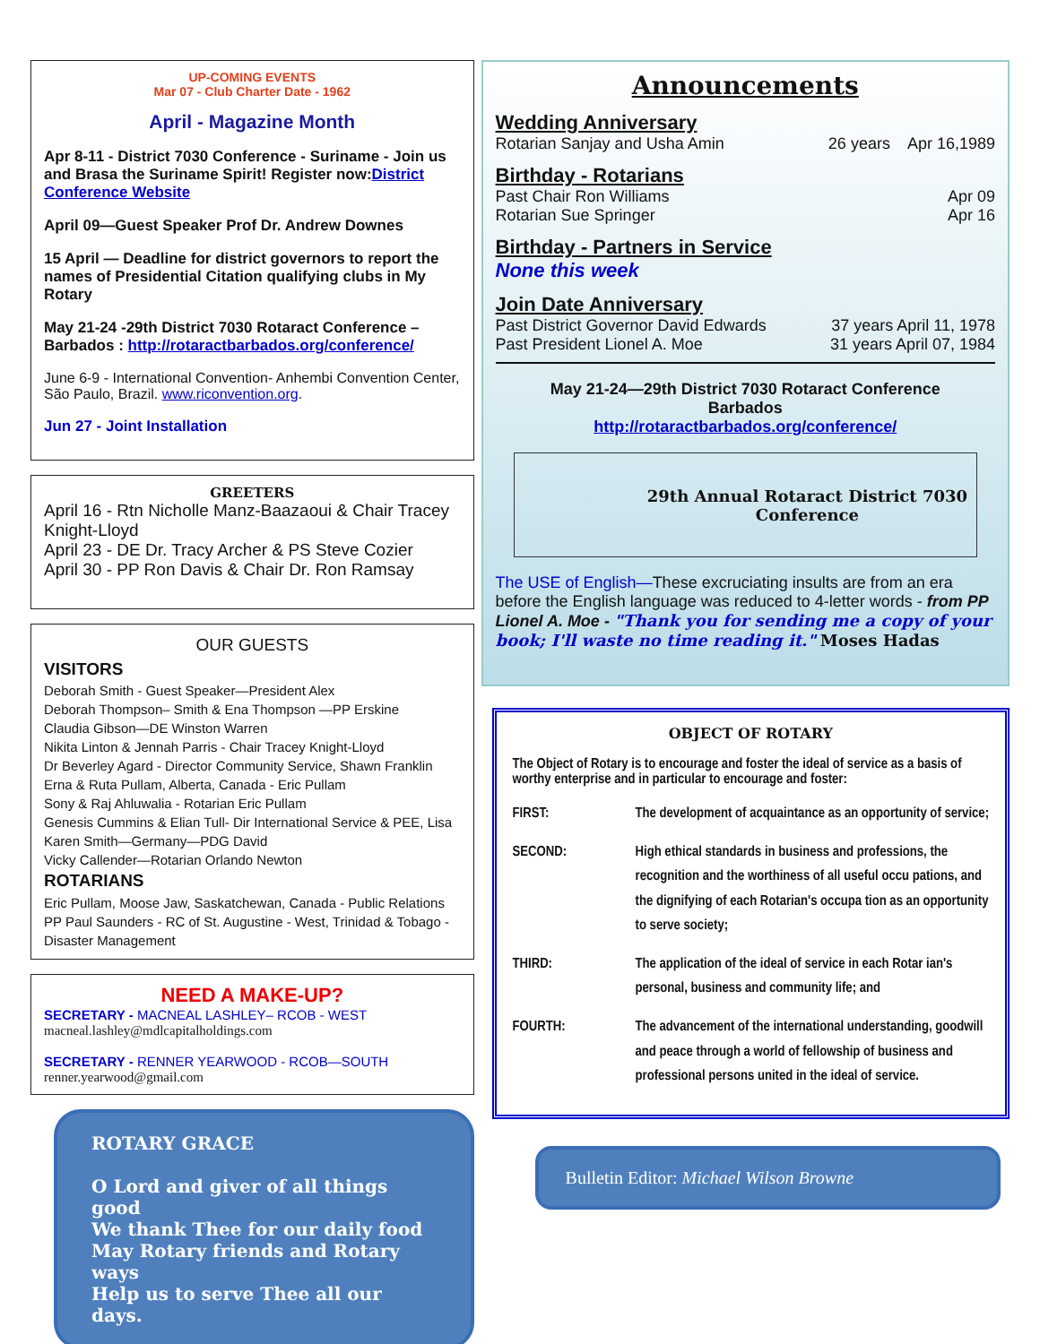UP-COMING EVENTS
Mar 07 - Club Charter Date - 1962
April - Magazine Month
Apr 8-11 - District 7030 Conference - Suriname - Join us and Brasa the Suriname Spirit! Register now:District Conference Website
April 09—Guest Speaker Prof Dr. Andrew Downes
15 April — Deadline for district governors to report the names of Presidential Citation qualifying clubs in My Rotary
May 21-24 -29th District 7030 Rotaract Conference – Barbados : http://rotaractbarbados.org/conference/
June 6-9 - International Convention- Anhembi Convention Center, São Paulo, Brazil. www.riconvention.org.
Jun 27 - Joint Installation
GREETERS
April 16 - Rtn Nicholle Manz-Baazaoui & Chair Tracey Knight-Lloyd
April 23 - DE Dr. Tracy Archer & PS Steve Cozier
April 30 - PP Ron Davis & Chair Dr. Ron Ramsay
OUR GUESTS
VISITORS
Deborah Smith - Guest Speaker—President Alex
Deborah Thompson– Smith & Ena Thompson —PP Erskine
Claudia Gibson—DE Winston Warren
Nikita Linton & Jennah Parris - Chair Tracey Knight-Lloyd
Dr Beverley Agard - Director Community Service, Shawn Franklin
Erna & Ruta Pullam, Alberta, Canada - Eric Pullam
Sony & Raj Ahluwalia - Rotarian Eric Pullam
Genesis Cummins & Elian Tull- Dir International Service & PEE, Lisa
Karen Smith—Germany—PDG David
Vicky Callender—Rotarian Orlando Newton
ROTARIANS
Eric Pullam, Moose Jaw, Saskatchewan, Canada - Public Relations
PP Paul Saunders - RC of St. Augustine - West, Trinidad & Tobago - Disaster Management
NEED A MAKE-UP?
SECRETARY - MACNEAL LASHLEY– RCOB - WEST
macneal.lashley@mdlcapitalholdings.com
SECRETARY - RENNER YEARWOOD - RCOB—SOUTH
renner.yearwood@gmail.com
ROTARY GRACE
O Lord and giver of all things good
We thank Thee for our daily food
May Rotary friends and Rotary ways
Help us to serve Thee all our days.
Announcements
Wedding Anniversary
Rotarian Sanjay and Usha Amin 26 years Apr 16,1989
Birthday - Rotarians
Past Chair Ron Williams Apr 09
Rotarian Sue Springer Apr 16
Birthday - Partners in Service
None this week
Join Date Anniversary
Past District Governor David Edwards 37 years April 11, 1978
Past President Lionel A. Moe 31 years April 07, 1984
May 21-24—29th District 7030 Rotaract Conference
Barbados
http://rotaractbarbados.org/conference/
29th Annual Rotaract District 7030
Conference
The USE of English—These excruciating insults are from an era before the English language was reduced to 4-letter words - from PP Lionel A. Moe - "Thank you for sending me a copy of your book; I'll waste no time reading it." Moses Hadas
OBJECT OF ROTARY
The Object of Rotary is to encourage and foster the ideal of service as a basis of worthy enterprise and in particular to encourage and foster:
FIRST: The development of acquaintance as an opportunity of service;
SECOND: High ethical standards in business and professions, the recognition and the worthiness of all useful occu pations, and the dignifying of each Rotarian's occupa tion as an opportunity to serve society;
THIRD: The application of the ideal of service in each Rotar ian's personal, business and community life; and
FOURTH: The advancement of the international understanding, goodwill and peace through a world of fellowship of business and professional persons united in the ideal of service.
Bulletin Editor: Michael Wilson Browne